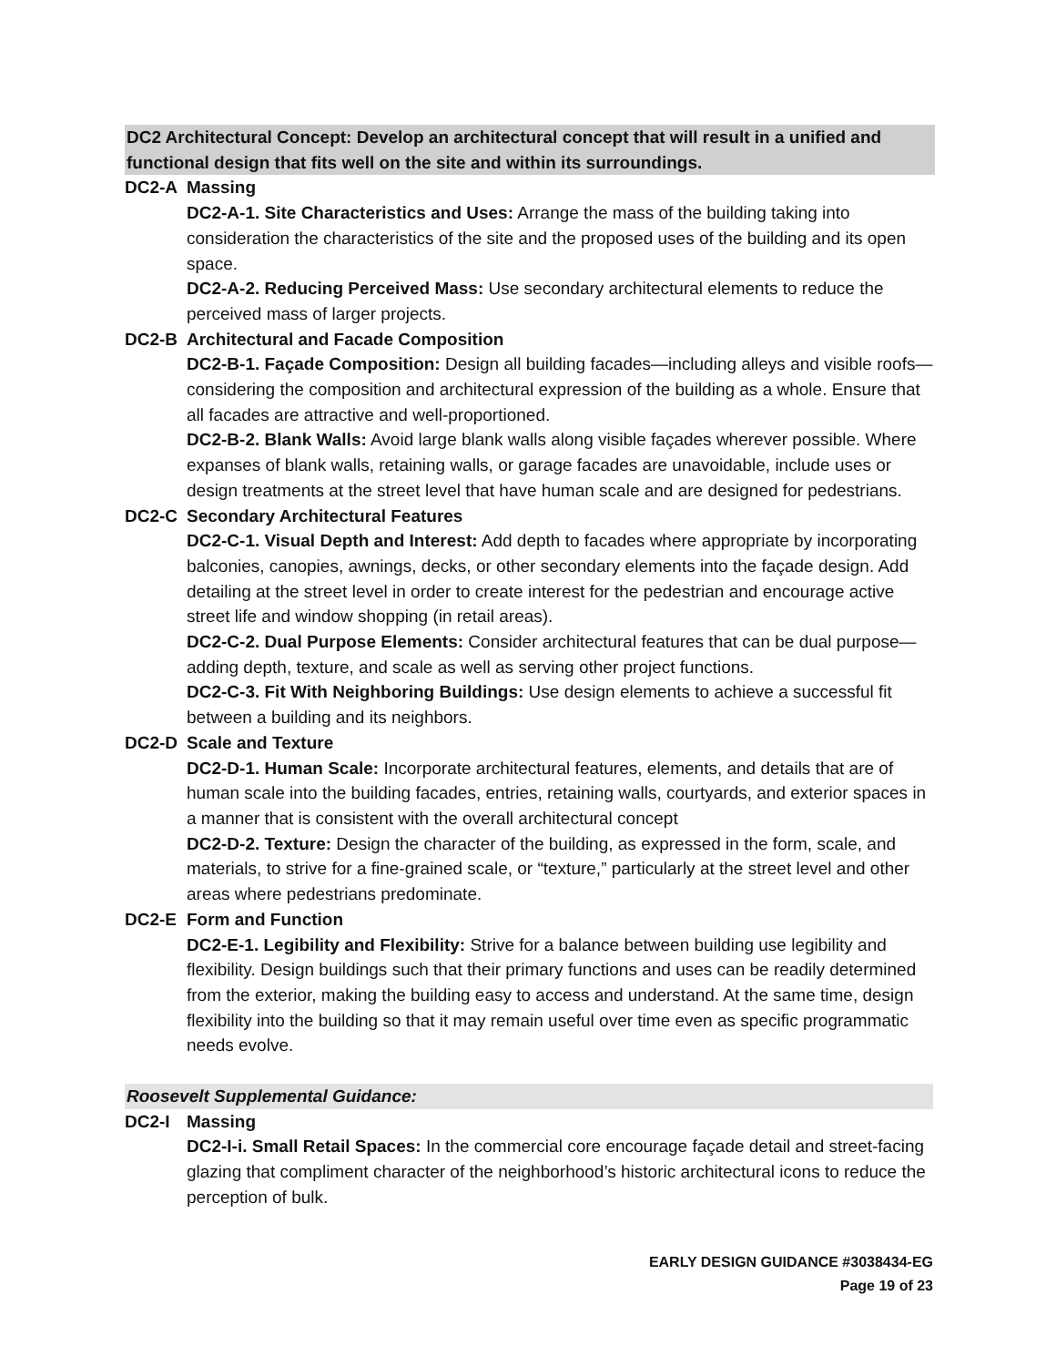DC2 Architectural Concept: Develop an architectural concept that will result in a unified and functional design that fits well on the site and within its surroundings.
DC2-A Massing
DC2-A-1. Site Characteristics and Uses: Arrange the mass of the building taking into consideration the characteristics of the site and the proposed uses of the building and its open space.
DC2-A-2. Reducing Perceived Mass: Use secondary architectural elements to reduce the perceived mass of larger projects.
DC2-B Architectural and Facade Composition
DC2-B-1. Façade Composition: Design all building facades—including alleys and visible roofs— considering the composition and architectural expression of the building as a whole. Ensure that all facades are attractive and well-proportioned.
DC2-B-2. Blank Walls: Avoid large blank walls along visible façades wherever possible. Where expanses of blank walls, retaining walls, or garage facades are unavoidable, include uses or design treatments at the street level that have human scale and are designed for pedestrians.
DC2-C Secondary Architectural Features
DC2-C-1. Visual Depth and Interest: Add depth to facades where appropriate by incorporating balconies, canopies, awnings, decks, or other secondary elements into the façade design. Add detailing at the street level in order to create interest for the pedestrian and encourage active street life and window shopping (in retail areas).
DC2-C-2. Dual Purpose Elements: Consider architectural features that can be dual purpose— adding depth, texture, and scale as well as serving other project functions.
DC2-C-3. Fit With Neighboring Buildings: Use design elements to achieve a successful fit between a building and its neighbors.
DC2-D Scale and Texture
DC2-D-1. Human Scale: Incorporate architectural features, elements, and details that are of human scale into the building facades, entries, retaining walls, courtyards, and exterior spaces in a manner that is consistent with the overall architectural concept
DC2-D-2. Texture: Design the character of the building, as expressed in the form, scale, and materials, to strive for a fine-grained scale, or “texture,” particularly at the street level and other areas where pedestrians predominate.
DC2-E Form and Function
DC2-E-1. Legibility and Flexibility: Strive for a balance between building use legibility and flexibility. Design buildings such that their primary functions and uses can be readily determined from the exterior, making the building easy to access and understand. At the same time, design flexibility into the building so that it may remain useful over time even as specific programmatic needs evolve.
Roosevelt Supplemental Guidance:
DC2-I Massing
DC2-I-i. Small Retail Spaces: In the commercial core encourage façade detail and street-facing glazing that compliment character of the neighborhood’s historic architectural icons to reduce the perception of bulk.
EARLY DESIGN GUIDANCE #3038434-EG
Page 19 of 23